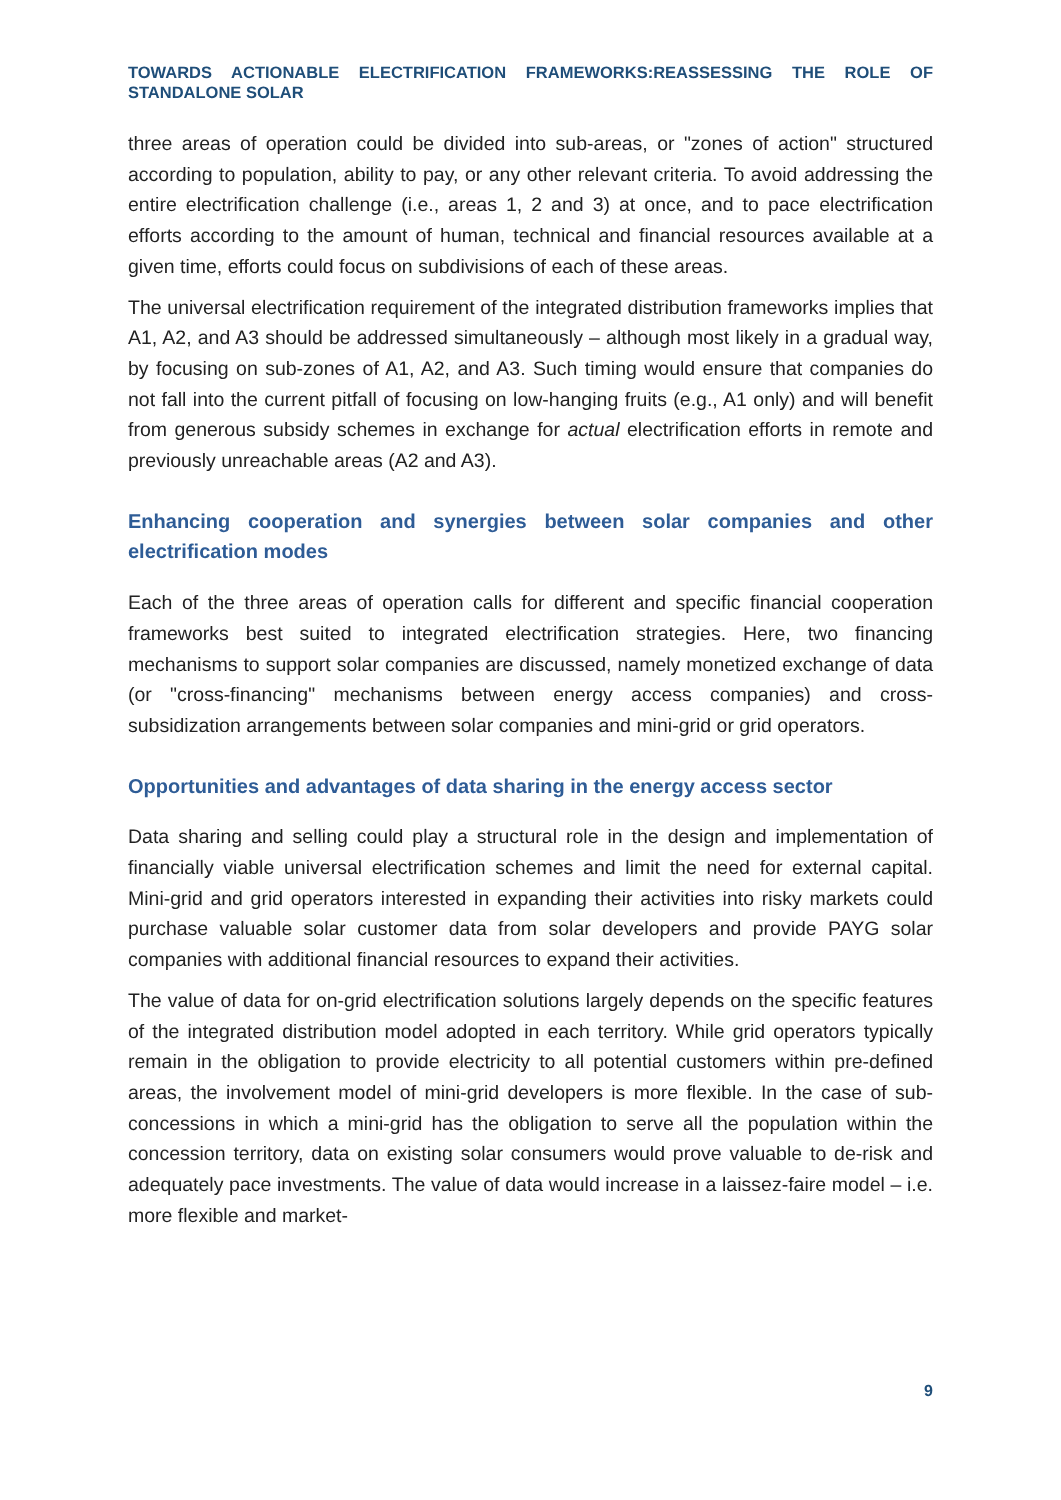TOWARDS ACTIONABLE ELECTRIFICATION FRAMEWORKS:REASSESSING THE ROLE OF STANDALONE SOLAR
three areas of operation could be divided into sub-areas, or "zones of action" structured according to population, ability to pay, or any other relevant criteria. To avoid addressing the entire electrification challenge (i.e., areas 1, 2 and 3) at once, and to pace electrification efforts according to the amount of human, technical and financial resources available at a given time, efforts could focus on subdivisions of each of these areas.
The universal electrification requirement of the integrated distribution frameworks implies that A1, A2, and A3 should be addressed simultaneously – although most likely in a gradual way, by focusing on sub-zones of A1, A2, and A3. Such timing would ensure that companies do not fall into the current pitfall of focusing on low-hanging fruits (e.g., A1 only) and will benefit from generous subsidy schemes in exchange for actual electrification efforts in remote and previously unreachable areas (A2 and A3).
Enhancing cooperation and synergies between solar companies and other electrification modes
Each of the three areas of operation calls for different and specific financial cooperation frameworks best suited to integrated electrification strategies. Here, two financing mechanisms to support solar companies are discussed, namely monetized exchange of data (or "cross-financing" mechanisms between energy access companies) and cross-subsidization arrangements between solar companies and mini-grid or grid operators.
Opportunities and advantages of data sharing in the energy access sector
Data sharing and selling could play a structural role in the design and implementation of financially viable universal electrification schemes and limit the need for external capital. Mini-grid and grid operators interested in expanding their activities into risky markets could purchase valuable solar customer data from solar developers and provide PAYG solar companies with additional financial resources to expand their activities.
The value of data for on-grid electrification solutions largely depends on the specific features of the integrated distribution model adopted in each territory. While grid operators typically remain in the obligation to provide electricity to all potential customers within pre-defined areas, the involvement model of mini-grid developers is more flexible. In the case of sub-concessions in which a mini-grid has the obligation to serve all the population within the concession territory, data on existing solar consumers would prove valuable to de-risk and adequately pace investments. The value of data would increase in a laissez-faire model – i.e. more flexible and market-
9